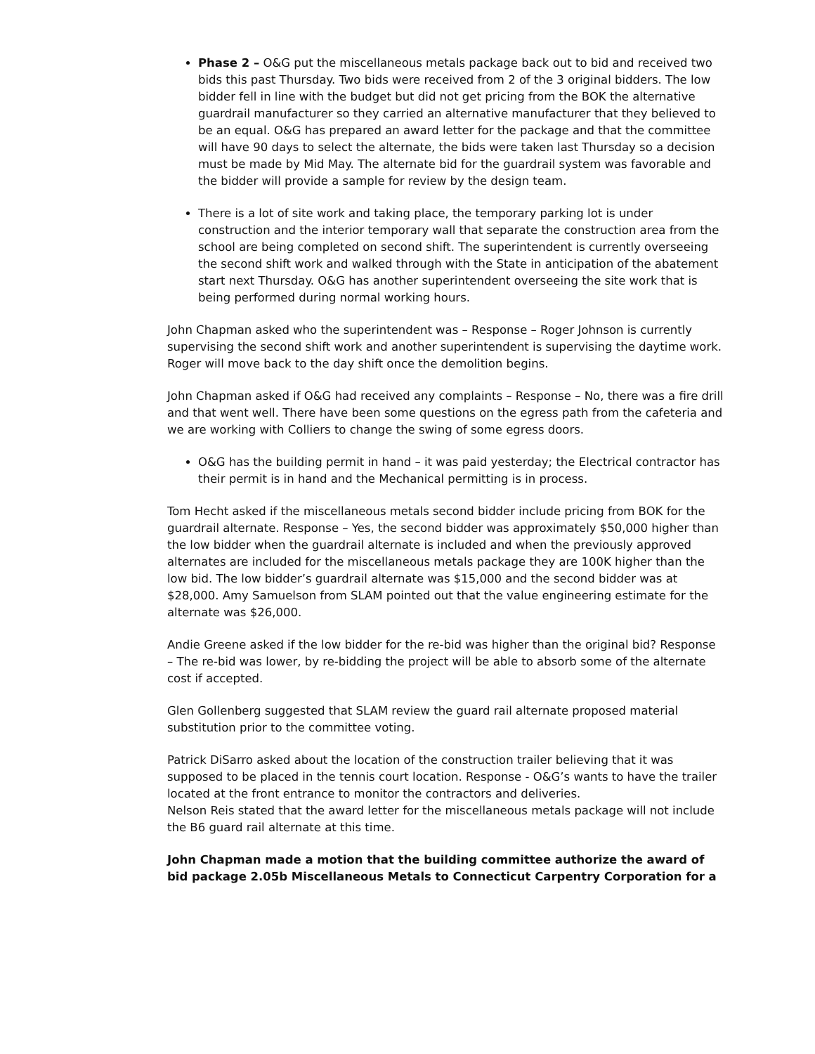Phase 2 – O&G put the miscellaneous metals package back out to bid and received two bids this past Thursday. Two bids were received from 2 of the 3 original bidders. The low bidder fell in line with the budget but did not get pricing from the BOK the alternative guardrail manufacturer so they carried an alternative manufacturer that they believed to be an equal. O&G has prepared an award letter for the package and that the committee will have 90 days to select the alternate, the bids were taken last Thursday so a decision must be made by Mid May. The alternate bid for the guardrail system was favorable and the bidder will provide a sample for review by the design team.
There is a lot of site work and taking place, the temporary parking lot is under construction and the interior temporary wall that separate the construction area from the school are being completed on second shift. The superintendent is currently overseeing the second shift work and walked through with the State in anticipation of the abatement start next Thursday. O&G has another superintendent overseeing the site work that is being performed during normal working hours.
John Chapman asked who the superintendent was – Response – Roger Johnson is currently supervising the second shift work and another superintendent is supervising the daytime work. Roger will move back to the day shift once the demolition begins.
John Chapman asked if O&G had received any complaints – Response – No, there was a fire drill and that went well. There have been some questions on the egress path from the cafeteria and we are working with Colliers to change the swing of some egress doors.
O&G has the building permit in hand – it was paid yesterday; the Electrical contractor has their permit is in hand and the Mechanical permitting is in process.
Tom Hecht asked if the miscellaneous metals second bidder include pricing from BOK for the guardrail alternate. Response – Yes, the second bidder was approximately $50,000 higher than the low bidder when the guardrail alternate is included and when the previously approved alternates are included for the miscellaneous metals package they are 100K higher than the low bid. The low bidder’s guardrail alternate was $15,000 and the second bidder was at $28,000. Amy Samuelson from SLAM pointed out that the value engineering estimate for the alternate was $26,000.
Andie Greene asked if the low bidder for the re-bid was higher than the original bid? Response – The re-bid was lower, by re-bidding the project will be able to absorb some of the alternate cost if accepted.
Glen Gollenberg suggested that SLAM review the guard rail alternate proposed material substitution prior to the committee voting.
Patrick DiSarro asked about the location of the construction trailer believing that it was supposed to be placed in the tennis court location. Response - O&G’s wants to have the trailer located at the front entrance to monitor the contractors and deliveries.
Nelson Reis stated that the award letter for the miscellaneous metals package will not include the B6 guard rail alternate at this time.
John Chapman made a motion that the building committee authorize the award of bid package 2.05b Miscellaneous Metals to Connecticut Carpentry Corporation for a